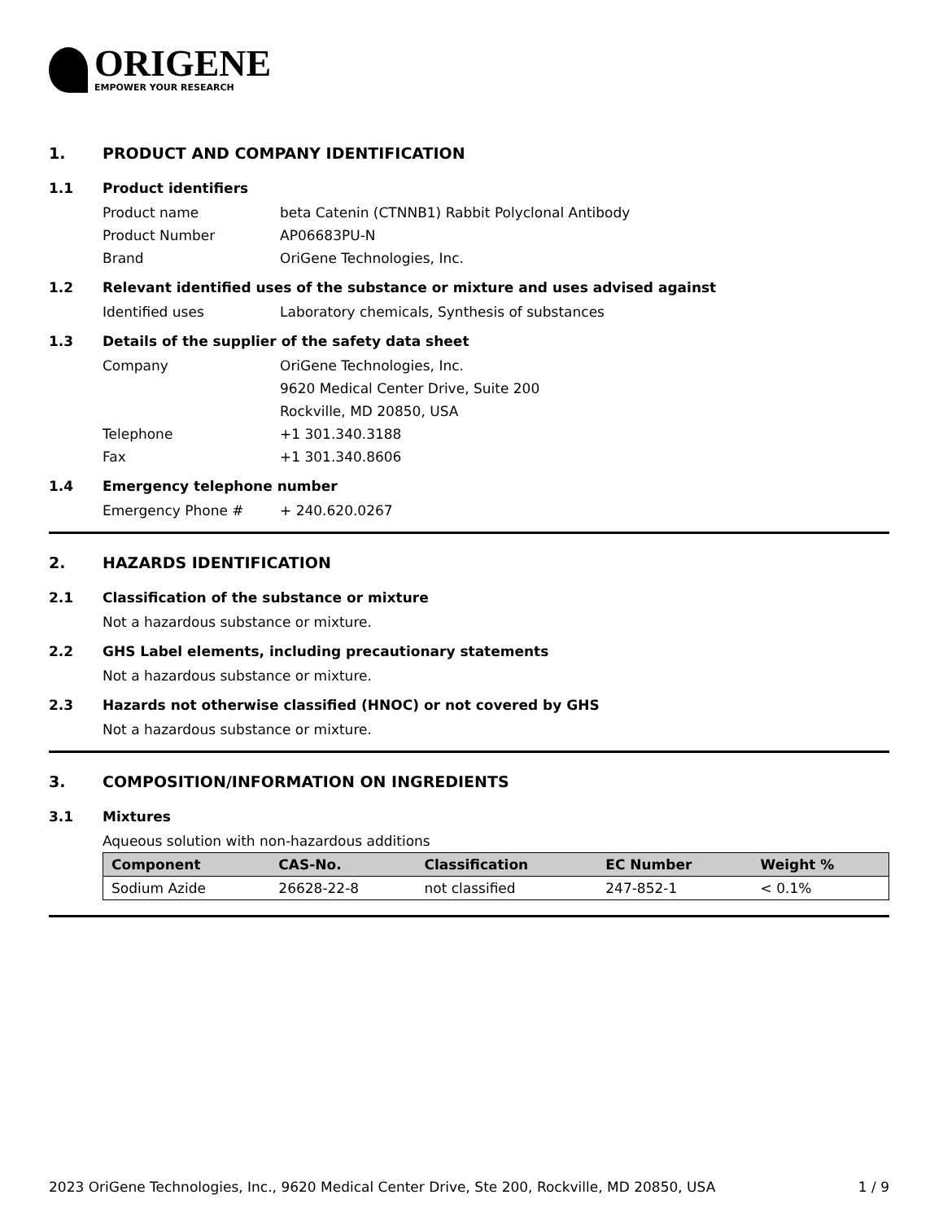ORIGENE
EMPOWER YOUR RESEARCH
1. PRODUCT AND COMPANY IDENTIFICATION
1.1 Product identifiers
Product name beta Catenin (CTNNB1) Rabbit Polyclonal Antibody
Product Number AP06683PU-N
Brand OriGene Technologies, Inc.
1.2 Relevant identified uses of the substance or mixture and uses advised against
Identified uses Laboratory chemicals, Synthesis of substances
1.3 Details of the supplier of the safety data sheet
Company OriGene Technologies, Inc.
9620 Medical Center Drive, Suite 200
Rockville, MD 20850, USA
Telephone +1 301.340.3188
Fax +1 301.340.8606
1.4 Emergency telephone number
Emergency Phone # + 240.620.0267
2. HAZARDS IDENTIFICATION
2.1 Classification of the substance or mixture
Not a hazardous substance or mixture.
2.2 GHS Label elements, including precautionary statements
Not a hazardous substance or mixture.
2.3 Hazards not otherwise classified (HNOC) or not covered by GHS
Not a hazardous substance or mixture.
3. COMPOSITION/INFORMATION ON INGREDIENTS
3.1 Mixtures
Aqueous solution with non-hazardous additions
| Component | CAS-No. | Classification | EC Number | Weight % |
| --- | --- | --- | --- | --- |
| Sodium Azide | 26628-22-8 | not classified | 247-852-1 | < 0.1% |
2023 OriGene Technologies, Inc., 9620 Medical Center Drive, Ste 200, Rockville, MD 20850, USA 1 / 9